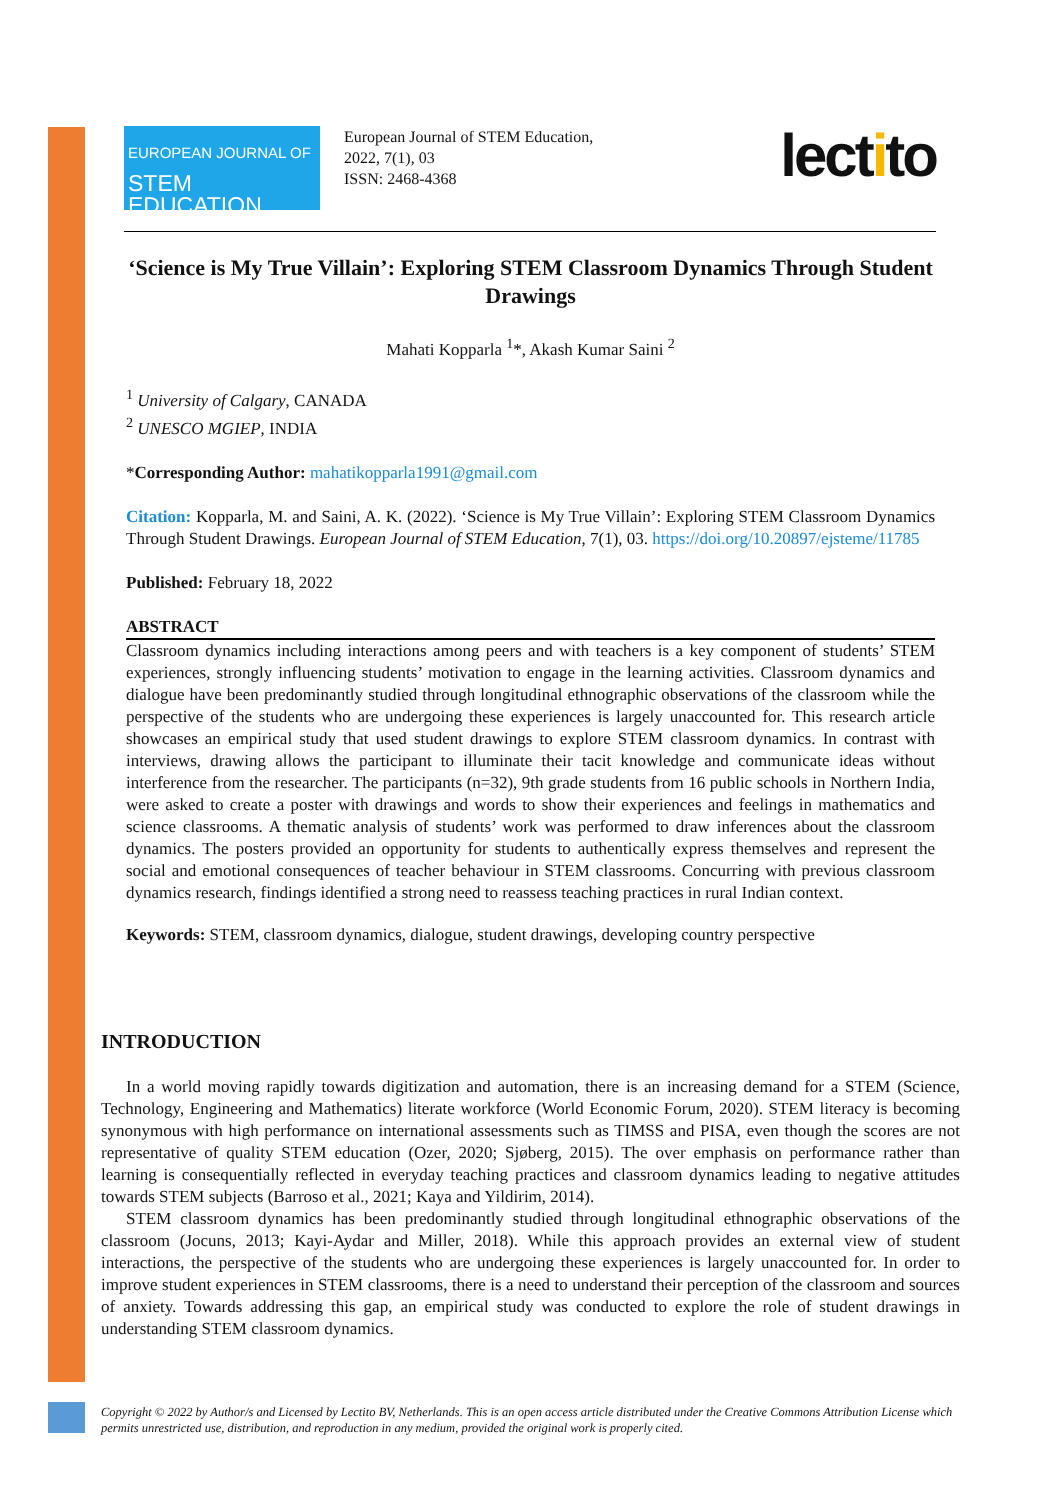EUROPEAN JOURNAL OF
STEM EDUCATION
European Journal of STEM Education,
2022, 7(1), 03
ISSN: 2468-4368
lectito
‘Science is My True Villain’: Exploring STEM Classroom Dynamics Through Student Drawings
Mahati Kopparla <sup>1</sup>*, Akash Kumar Saini <sup>2</sup>
<sup>1</sup> University of Calgary, CANADA
<sup>2</sup> UNESCO MGIEP, INDIA
*Corresponding Author: mahatikopparla1991@gmail.com
Citation: Kopparla, M. and Saini, A. K. (2022). ‘Science is My True Villain’: Exploring STEM Classroom Dynamics Through Student Drawings. European Journal of STEM Education, 7(1), 03. https://doi.org/10.20897/ejsteme/11785
Published: February 18, 2022
ABSTRACT
Classroom dynamics including interactions among peers and with teachers is a key component of students’ STEM experiences, strongly influencing students’ motivation to engage in the learning activities. Classroom dynamics and dialogue have been predominantly studied through longitudinal ethnographic observations of the classroom while the perspective of the students who are undergoing these experiences is largely unaccounted for. This research article showcases an empirical study that used student drawings to explore STEM classroom dynamics. In contrast with interviews, drawing allows the participant to illuminate their tacit knowledge and communicate ideas without interference from the researcher. The participants (n=32), 9th grade students from 16 public schools in Northern India, were asked to create a poster with drawings and words to show their experiences and feelings in mathematics and science classrooms. A thematic analysis of students’ work was performed to draw inferences about the classroom dynamics. The posters provided an opportunity for students to authentically express themselves and represent the social and emotional consequences of teacher behaviour in STEM classrooms. Concurring with previous classroom dynamics research, findings identified a strong need to reassess teaching practices in rural Indian context.
Keywords: STEM, classroom dynamics, dialogue, student drawings, developing country perspective
INTRODUCTION
In a world moving rapidly towards digitization and automation, there is an increasing demand for a STEM (Science, Technology, Engineering and Mathematics) literate workforce (World Economic Forum, 2020). STEM literacy is becoming synonymous with high performance on international assessments such as TIMSS and PISA, even though the scores are not representative of quality STEM education (Ozer, 2020; Sjøberg, 2015). The over emphasis on performance rather than learning is consequentially reflected in everyday teaching practices and classroom dynamics leading to negative attitudes towards STEM subjects (Barroso et al., 2021; Kaya and Yildirim, 2014).
STEM classroom dynamics has been predominantly studied through longitudinal ethnographic observations of the classroom (Jocuns, 2013; Kayi-Aydar and Miller, 2018). While this approach provides an external view of student interactions, the perspective of the students who are undergoing these experiences is largely unaccounted for. In order to improve student experiences in STEM classrooms, there is a need to understand their perception of the classroom and sources of anxiety. Towards addressing this gap, an empirical study was conducted to explore the role of student drawings in understanding STEM classroom dynamics.
Copyright © 2022 by Author/s and Licensed by Lectito BV, Netherlands. This is an open access article distributed under the Creative Commons Attribution License which permits unrestricted use, distribution, and reproduction in any medium, provided the original work is properly cited.